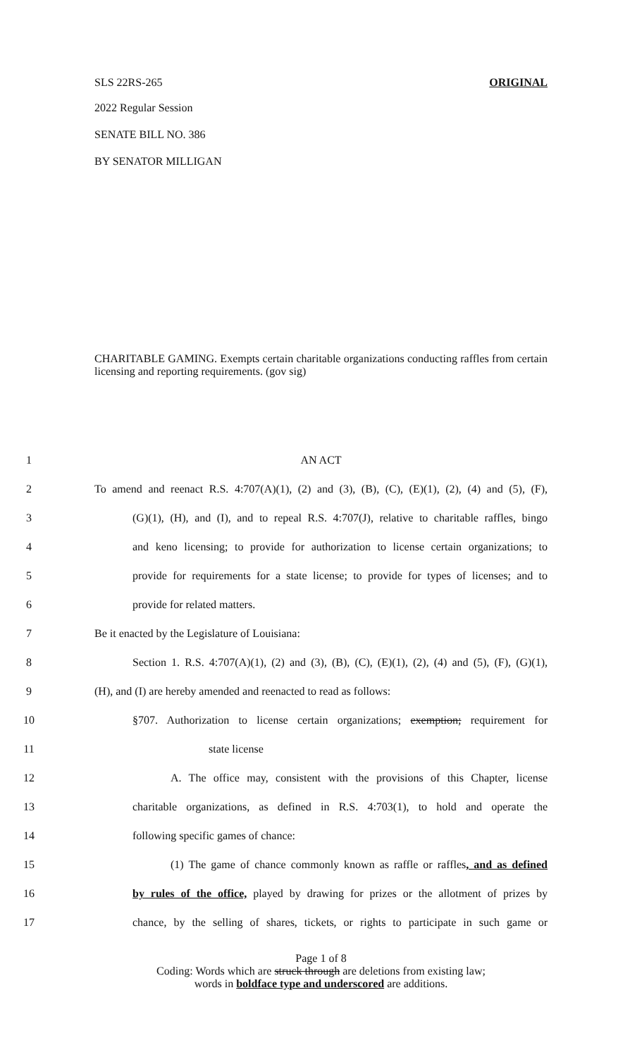SLS 22RS-265 ORIGINAL
2022 Regular Session
SENATE BILL NO. 386
BY SENATOR MILLIGAN
CHARITABLE GAMING. Exempts certain charitable organizations conducting raffles from certain licensing and reporting requirements. (gov sig)
1 AN ACT
2 To amend and reenact R.S. 4:707(A)(1), (2) and (3), (B), (C), (E)(1), (2), (4) and (5), (F),
3 (G)(1), (H), and (I), and to repeal R.S. 4:707(J), relative to charitable raffles, bingo
4 and keno licensing; to provide for authorization to license certain organizations; to
5 provide for requirements for a state license; to provide for types of licenses; and to
6 provide for related matters.
7 Be it enacted by the Legislature of Louisiana:
8 Section 1. R.S. 4:707(A)(1), (2) and (3), (B), (C), (E)(1), (2), (4) and (5), (F), (G)(1),
9 (H), and (I) are hereby amended and reenacted to read as follows:
10 §707. Authorization to license certain organizations; exemption; requirement for
11 state license
12 A. The office may, consistent with the provisions of this Chapter, license
13 charitable organizations, as defined in R.S. 4:703(1), to hold and operate the
14 following specific games of chance:
15 (1) The game of chance commonly known as raffle or raffles, and as defined
16 by rules of the office, played by drawing for prizes or the allotment of prizes by
17 chance, by the selling of shares, tickets, or rights to participate in such game or
Page 1 of 8
Coding: Words which are struck through are deletions from existing law;
words in boldface type and underscored are additions.